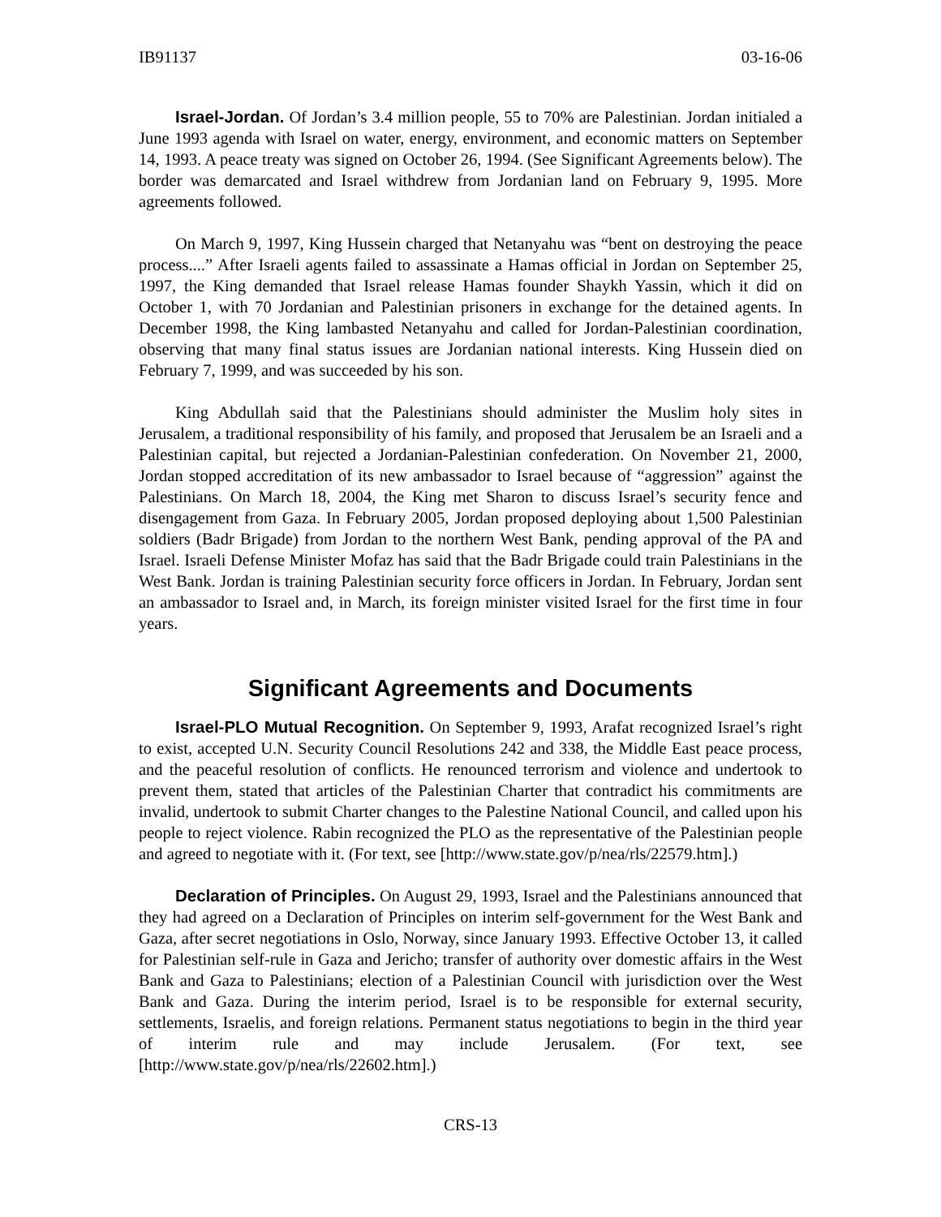IB91137 03-16-06
Israel-Jordan. Of Jordan’s 3.4 million people, 55 to 70% are Palestinian. Jordan initialed a June 1993 agenda with Israel on water, energy, environment, and economic matters on September 14, 1993. A peace treaty was signed on October 26, 1994. (See Significant Agreements below). The border was demarcated and Israel withdrew from Jordanian land on February 9, 1995. More agreements followed.
On March 9, 1997, King Hussein charged that Netanyahu was “bent on destroying the peace process....” After Israeli agents failed to assassinate a Hamas official in Jordan on September 25, 1997, the King demanded that Israel release Hamas founder Shaykh Yassin, which it did on October 1, with 70 Jordanian and Palestinian prisoners in exchange for the detained agents. In December 1998, the King lambasted Netanyahu and called for Jordan-Palestinian coordination, observing that many final status issues are Jordanian national interests. King Hussein died on February 7, 1999, and was succeeded by his son.
King Abdullah said that the Palestinians should administer the Muslim holy sites in Jerusalem, a traditional responsibility of his family, and proposed that Jerusalem be an Israeli and a Palestinian capital, but rejected a Jordanian-Palestinian confederation. On November 21, 2000, Jordan stopped accreditation of its new ambassador to Israel because of “aggression” against the Palestinians. On March 18, 2004, the King met Sharon to discuss Israel’s security fence and disengagement from Gaza. In February 2005, Jordan proposed deploying about 1,500 Palestinian soldiers (Badr Brigade) from Jordan to the northern West Bank, pending approval of the PA and Israel. Israeli Defense Minister Mofaz has said that the Badr Brigade could train Palestinians in the West Bank. Jordan is training Palestinian security force officers in Jordan. In February, Jordan sent an ambassador to Israel and, in March, its foreign minister visited Israel for the first time in four years.
Significant Agreements and Documents
Israel-PLO Mutual Recognition. On September 9, 1993, Arafat recognized Israel’s right to exist, accepted U.N. Security Council Resolutions 242 and 338, the Middle East peace process, and the peaceful resolution of conflicts. He renounced terrorism and violence and undertook to prevent them, stated that articles of the Palestinian Charter that contradict his commitments are invalid, undertook to submit Charter changes to the Palestine National Council, and called upon his people to reject violence. Rabin recognized the PLO as the representative of the Palestinian people and agreed to negotiate with it. (For text, see [http://www.state.gov/p/nea/rls/22579.htm].)
Declaration of Principles. On August 29, 1993, Israel and the Palestinians announced that they had agreed on a Declaration of Principles on interim self-government for the West Bank and Gaza, after secret negotiations in Oslo, Norway, since January 1993. Effective October 13, it called for Palestinian self-rule in Gaza and Jericho; transfer of authority over domestic affairs in the West Bank and Gaza to Palestinians; election of a Palestinian Council with jurisdiction over the West Bank and Gaza. During the interim period, Israel is to be responsible for external security, settlements, Israelis, and foreign relations. Permanent status negotiations to begin in the third year of interim rule and may include Jerusalem. (For text, see [http://www.state.gov/p/nea/rls/22602.htm].)
CRS-13